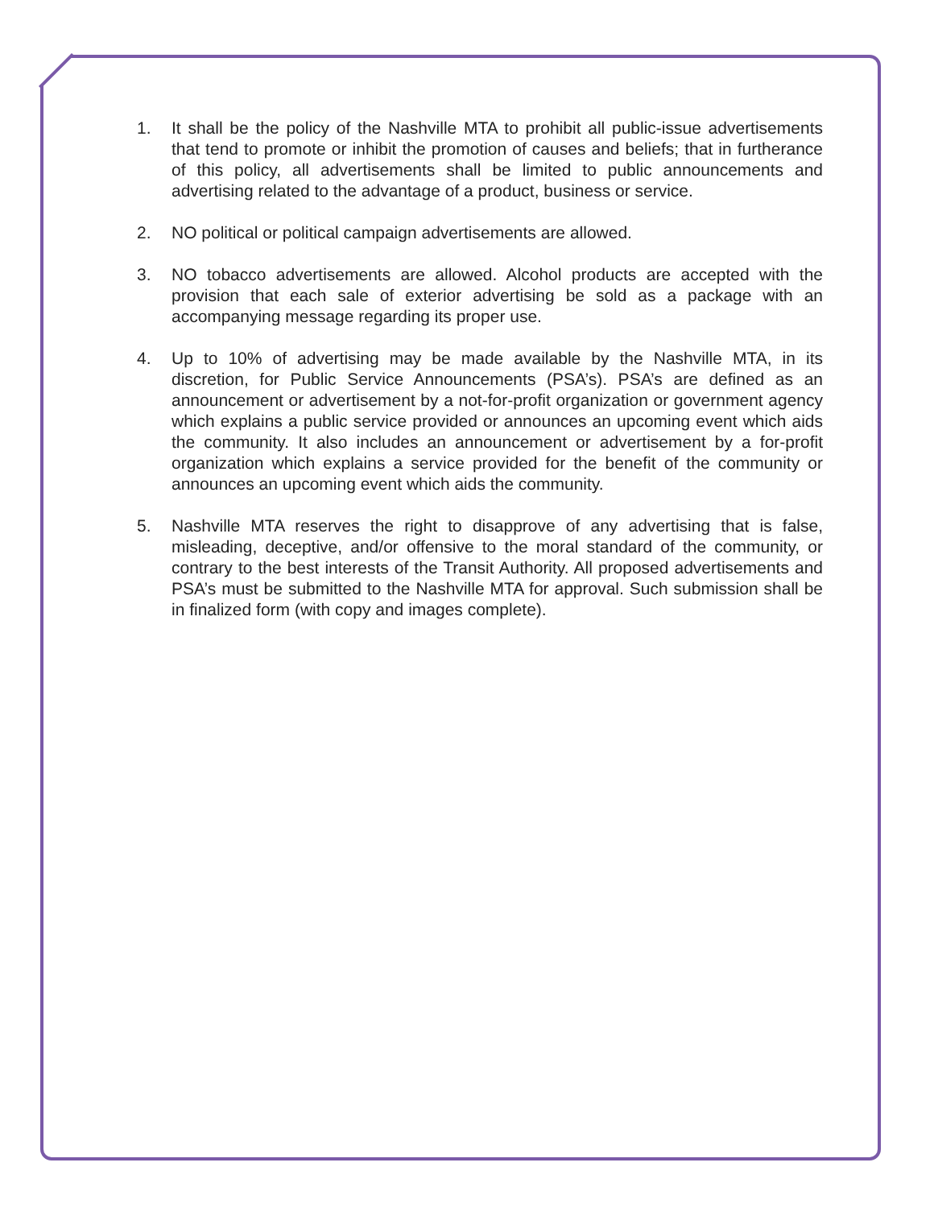1. It shall be the policy of the Nashville MTA to prohibit all public-issue advertisements that tend to promote or inhibit the promotion of causes and beliefs; that in furtherance of this policy, all advertisements shall be limited to public announcements and advertising related to the advantage of a product, business or service.
2. NO political or political campaign advertisements are allowed.
3. NO tobacco advertisements are allowed. Alcohol products are accepted with the provision that each sale of exterior advertising be sold as a package with an accompanying message regarding its proper use.
4. Up to 10% of advertising may be made available by the Nashville MTA, in its discretion, for Public Service Announcements (PSA’s). PSA’s are defined as an announcement or advertisement by a not-for-profit organization or government agency which explains a public service provided or announces an upcoming event which aids the community. It also includes an announcement or advertisement by a for-profit organization which explains a service provided for the benefit of the community or announces an upcoming event which aids the community.
5. Nashville MTA reserves the right to disapprove of any advertising that is false, misleading, deceptive, and/or offensive to the moral standard of the community, or contrary to the best interests of the Transit Authority. All proposed advertisements and PSA’s must be submitted to the Nashville MTA for approval. Such submission shall be in finalized form (with copy and images complete).